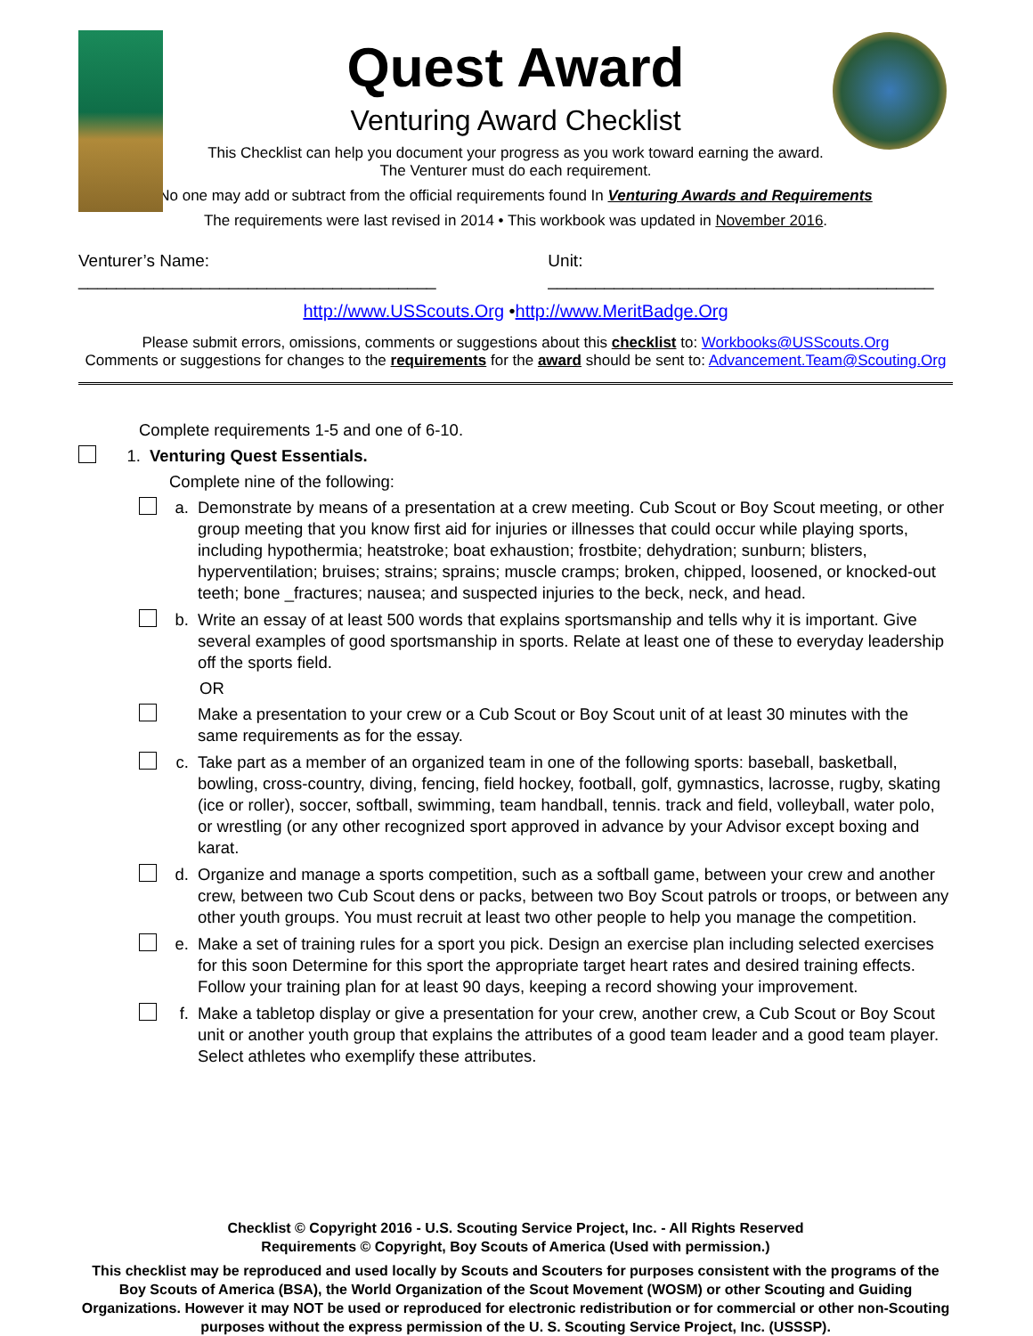Quest Award
Venturing Award Checklist
This Checklist can help you document your progress as you work toward earning the award.
The Venturer must do each requirement.
No one may add or subtract from the official requirements found In Venturing Awards and Requirements
The requirements were last revised in 2014 • This workbook was updated in November 2016.
Venturer’s Name: ______________________________________ Unit: _________________________________________
http://www.USScouts.Org •http://www.MeritBadge.Org
Please submit errors, omissions, comments or suggestions about this checklist to: Workbooks@USScouts.Org
Comments or suggestions for changes to the requirements for the award should be sent to: Advancement.Team@Scouting.Org
Complete requirements 1-5 and one of 6-10.
1. Venturing Quest Essentials.
Complete nine of the following:
a. Demonstrate by means of a presentation at a crew meeting. Cub Scout or Boy Scout meeting, or other group meeting that you know first aid for injuries or illnesses that could occur while playing sports, including hypothermia; heatstroke; boat exhaustion; frostbite; dehydration; sunburn; blisters, hyperventilation; bruises; strains; sprains; muscle cramps; broken, chipped, loosened, or knocked-out teeth; bone _fractures; nausea; and suspected injuries to the beck, neck, and head.
b. Write an essay of at least 500 words that explains sportsmanship and tells why it is important. Give several examples of good sportsmanship in sports. Relate at least one of these to everyday leadership off the sports field.
OR
Make a presentation to your crew or a Cub Scout or Boy Scout unit of at least 30 minutes with the same requirements as for the essay.
c. Take part as a member of an organized team in one of the following sports: baseball, basketball, bowling, cross-country, diving, fencing, field hockey, football, golf, gymnastics, lacrosse, rugby, skating (ice or roller), soccer, softball, swimming, team handball, tennis. track and field, volleyball, water polo, or wrestling (or any other recognized sport approved in advance by your Advisor except boxing and karat.
d. Organize and manage a sports competition, such as a softball game, between your crew and another crew, between two Cub Scout dens or packs, between two Boy Scout patrols or troops, or between any other youth groups. You must recruit at least two other people to help you manage the competition.
e. Make a set of training rules for a sport you pick. Design an exercise plan including selected exercises for this soon Determine for this sport the appropriate target heart rates and desired training effects. Follow your training plan for at least 90 days, keeping a record showing your improvement.
f. Make a tabletop display or give a presentation for your crew, another crew, a Cub Scout or Boy Scout unit or another youth group that explains the attributes of a good team leader and a good team player. Select athletes who exemplify these attributes.
Checklist © Copyright 2016 - U.S. Scouting Service Project, Inc. - All Rights Reserved
Requirements © Copyright, Boy Scouts of America (Used with permission.)
This checklist may be reproduced and used locally by Scouts and Scouters for purposes consistent with the programs of the Boy Scouts of America (BSA), the World Organization of the Scout Movement (WOSM) or other Scouting and Guiding Organizations. However it may NOT be used or reproduced for electronic redistribution or for commercial or other non-Scouting purposes without the express permission of the U. S. Scouting Service Project, Inc. (USSSP).